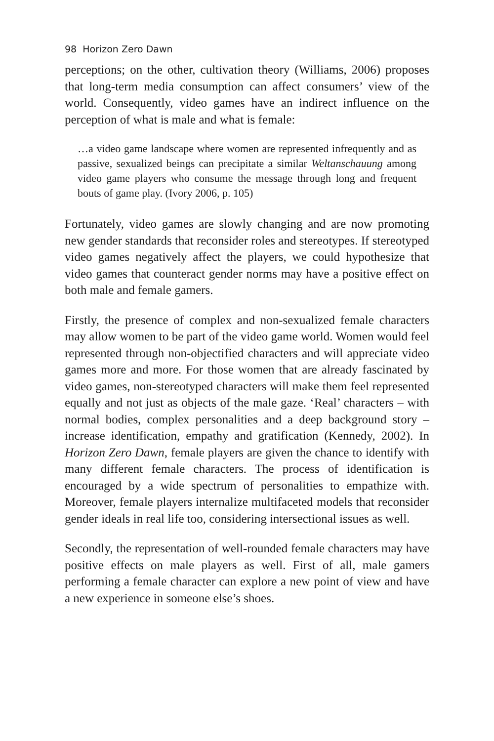98 Horizon Zero Dawn
perceptions; on the other, cultivation theory (Williams, 2006) proposes that long-term media consumption can affect consumers’ view of the world. Consequently, video games have an indirect influence on the perception of what is male and what is female:
…a video game landscape where women are represented infrequently and as passive, sexualized beings can precipitate a similar Weltanschauung among video game players who consume the message through long and frequent bouts of game play. (Ivory 2006, p. 105)
Fortunately, video games are slowly changing and are now promoting new gender standards that reconsider roles and stereotypes. If stereotyped video games negatively affect the players, we could hypothesize that video games that counteract gender norms may have a positive effect on both male and female gamers.
Firstly, the presence of complex and non-sexualized female characters may allow women to be part of the video game world. Women would feel represented through non-objectified characters and will appreciate video games more and more. For those women that are already fascinated by video games, non-stereotyped characters will make them feel represented equally and not just as objects of the male gaze. ‘Real’ characters – with normal bodies, complex personalities and a deep background story – increase identification, empathy and gratification (Kennedy, 2002). In Horizon Zero Dawn, female players are given the chance to identify with many different female characters. The process of identification is encouraged by a wide spectrum of personalities to empathize with. Moreover, female players internalize multifaceted models that reconsider gender ideals in real life too, considering intersectional issues as well.
Secondly, the representation of well-rounded female characters may have positive effects on male players as well. First of all, male gamers performing a female character can explore a new point of view and have a new experience in someone else’s shoes.